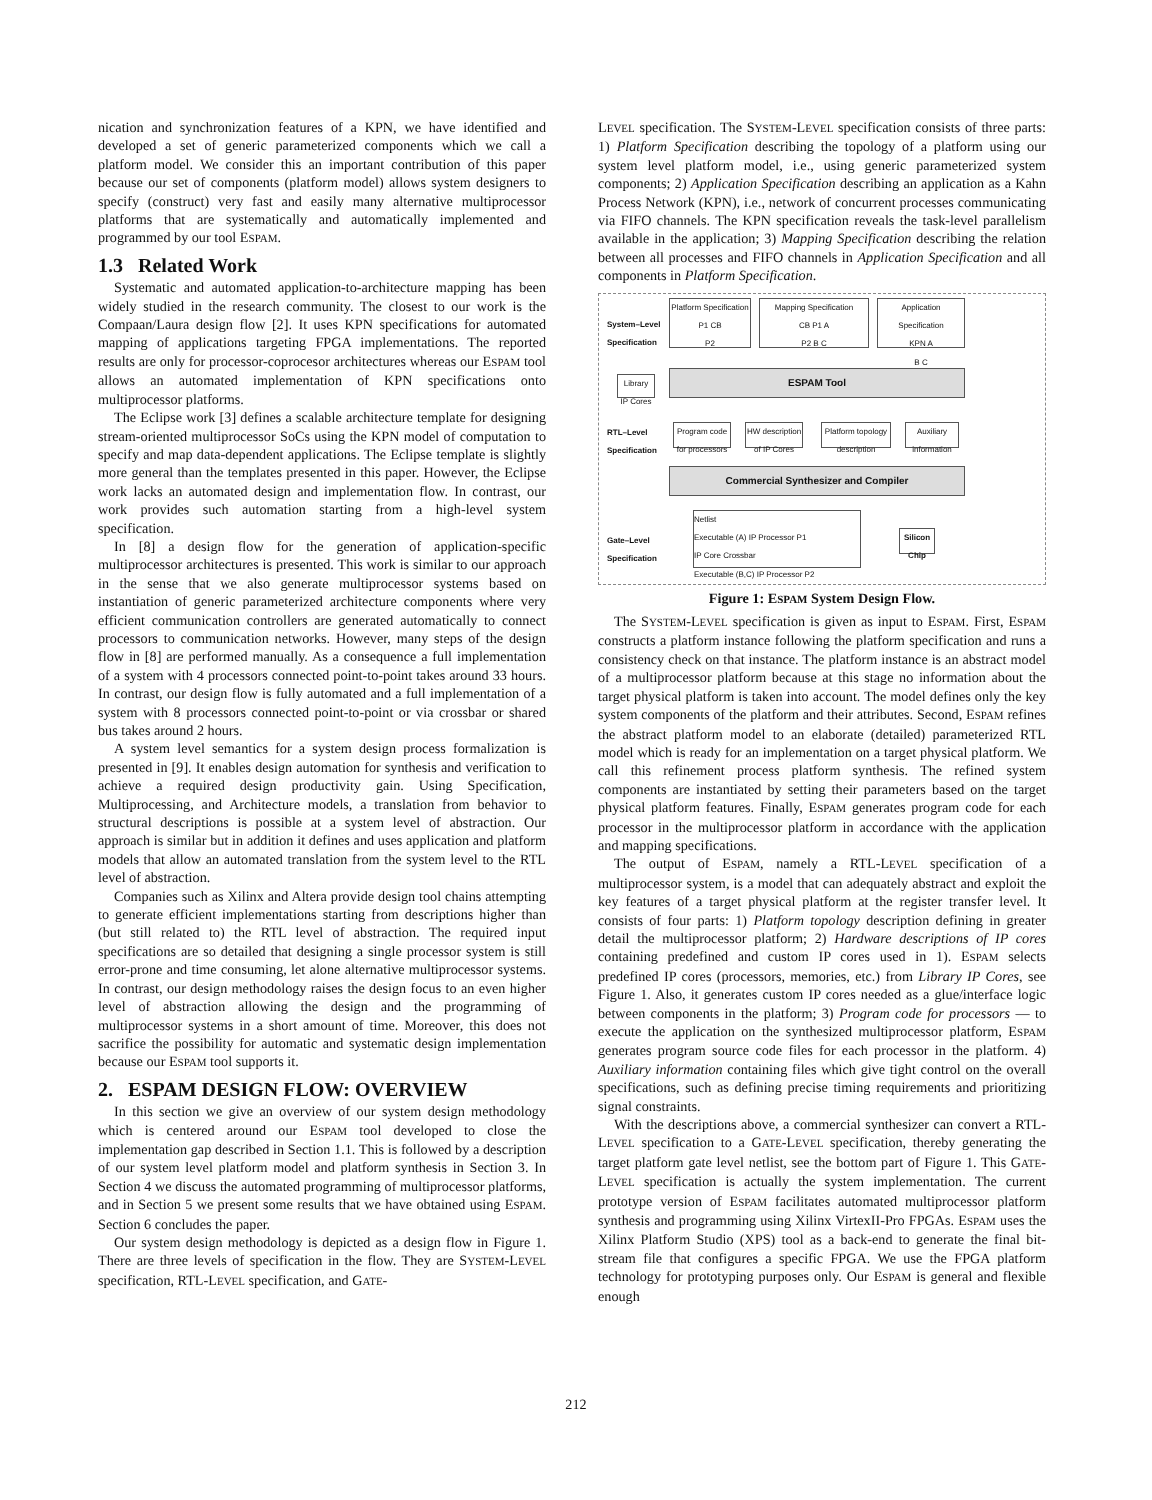nication and synchronization features of a KPN, we have identified and developed a set of generic parameterized components which we call a platform model. We consider this an important contribution of this paper because our set of components (platform model) allows system designers to specify (construct) very fast and easily many alternative multiprocessor platforms that are systematically and automatically implemented and programmed by our tool ESPAM.
1.3 Related Work
Systematic and automated application-to-architecture mapping has been widely studied in the research community. The closest to our work is the Compaan/Laura design flow [2]. It uses KPN specifications for automated mapping of applications targeting FPGA implementations. The reported results are only for processor-coprocesor architectures whereas our ESPAM tool allows an automated implementation of KPN specifications onto multiprocessor platforms.
The Eclipse work [3] defines a scalable architecture template for designing stream-oriented multiprocessor SoCs using the KPN model of computation to specify and map data-dependent applications. The Eclipse template is slightly more general than the templates presented in this paper. However, the Eclipse work lacks an automated design and implementation flow. In contrast, our work provides such automation starting from a high-level system specification.
In [8] a design flow for the generation of application-specific multiprocessor architectures is presented. This work is similar to our approach in the sense that we also generate multiprocessor systems based on instantiation of generic parameterized architecture components where very efficient communication controllers are generated automatically to connect processors to communication networks. However, many steps of the design flow in [8] are performed manually. As a consequence a full implementation of a system with 4 processors connected point-to-point takes around 33 hours. In contrast, our design flow is fully automated and a full implementation of a system with 8 processors connected point-to-point or via crossbar or shared bus takes around 2 hours.
A system level semantics for a system design process formalization is presented in [9]. It enables design automation for synthesis and verification to achieve a required design productivity gain. Using Specification, Multiprocessing, and Architecture models, a translation from behavior to structural descriptions is possible at a system level of abstraction. Our approach is similar but in addition it defines and uses application and platform models that allow an automated translation from the system level to the RTL level of abstraction.
Companies such as Xilinx and Altera provide design tool chains attempting to generate efficient implementations starting from descriptions higher than (but still related to) the RTL level of abstraction. The required input specifications are so detailed that designing a single processor system is still error-prone and time consuming, let alone alternative multiprocessor systems. In contrast, our design methodology raises the design focus to an even higher level of abstraction allowing the design and the programming of multiprocessor systems in a short amount of time. Moreover, this does not sacrifice the possibility for automatic and systematic design implementation because our ESPAM tool supports it.
2. ESPAM DESIGN FLOW: OVERVIEW
In this section we give an overview of our system design methodology which is centered around our ESPAM tool developed to close the implementation gap described in Section 1.1. This is followed by a description of our system level platform model and platform synthesis in Section 3. In Section 4 we discuss the automated programming of multiprocessor platforms, and in Section 5 we present some results that we have obtained using ESPAM. Section 6 concludes the paper.
Our system design methodology is depicted as a design flow in Figure 1. There are three levels of specification in the flow. They are SYSTEM-LEVEL specification, RTL-LEVEL specification, and GATE-
LEVEL specification. The SYSTEM-LEVEL specification consists of three parts: 1) Platform Specification describing the topology of a platform using our system level platform model, i.e., using generic parameterized system components; 2) Application Specification describing an application as a Kahn Process Network (KPN), i.e., network of concurrent processes communicating via FIFO channels. The KPN specification reveals the task-level parallelism available in the application; 3) Mapping Specification describing the relation between all processes and FIFO channels in Application Specification and all components in Platform Specification.
System–Level
Specification
Platform Specification
P1 CB
P2
Mapping Specification
CB P1 A
P2 B C
Application Specification
KPN A
B C
Library
IP Cores
ESPAM Tool
RTL–Level
Specification
Program code for processors
HW description of IP Cores
Platform topology description
Auxiliary information
Commercial Synthesizer and Compiler
Gate–Level
Specification
Netlist
Executable (A) IP Processor P1
IP Core Crossbar
Executable (B,C) IP Processor P2
Silicon Chip
Figure 1: ESPAM System Design Flow.
The SYSTEM-LEVEL specification is given as input to ESPAM. First, ESPAM constructs a platform instance following the platform specification and runs a consistency check on that instance. The platform instance is an abstract model of a multiprocessor platform because at this stage no information about the target physical platform is taken into account. The model defines only the key system components of the platform and their attributes. Second, ESPAM refines the abstract platform model to an elaborate (detailed) parameterized RTL model which is ready for an implementation on a target physical platform. We call this refinement process platform synthesis. The refined system components are instantiated by setting their parameters based on the target physical platform features. Finally, ESPAM generates program code for each processor in the multiprocessor platform in accordance with the application and mapping specifications.
The output of ESPAM, namely a RTL-LEVEL specification of a multiprocessor system, is a model that can adequately abstract and exploit the key features of a target physical platform at the register transfer level. It consists of four parts: 1) Platform topology description defining in greater detail the multiprocessor platform; 2) Hardware descriptions of IP cores containing predefined and custom IP cores used in 1). ESPAM selects predefined IP cores (processors, memories, etc.) from Library IP Cores, see Figure 1. Also, it generates custom IP cores needed as a glue/interface logic between components in the platform; 3) Program code for processors — to execute the application on the synthesized multiprocessor platform, ESPAM generates program source code files for each processor in the platform. 4) Auxiliary information containing files which give tight control on the overall specifications, such as defining precise timing requirements and prioritizing signal constraints.
With the descriptions above, a commercial synthesizer can convert a RTL-LEVEL specification to a GATE-LEVEL specification, thereby generating the target platform gate level netlist, see the bottom part of Figure 1. This GATE-LEVEL specification is actually the system implementation. The current prototype version of ESPAM facilitates automated multiprocessor platform synthesis and programming using Xilinx VirtexII-Pro FPGAs. ESPAM uses the Xilinx Platform Studio (XPS) tool as a back-end to generate the final bit-stream file that configures a specific FPGA. We use the FPGA platform technology for prototyping purposes only. Our ESPAM is general and flexible enough
212